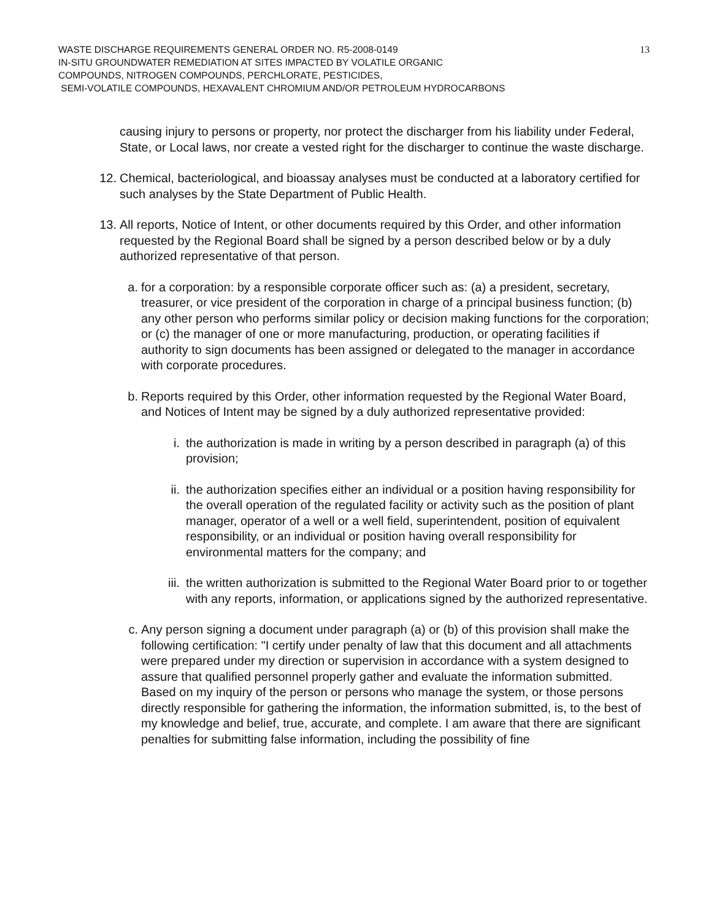WASTE DISCHARGE REQUIREMENTS GENERAL ORDER NO. R5-2008-0149
IN-SITU GROUNDWATER REMEDIATION AT SITES IMPACTED BY VOLATILE ORGANIC
COMPOUNDS, NITROGEN COMPOUNDS, PERCHLORATE, PESTICIDES,
SEMI-VOLATILE COMPOUNDS, HEXAVALENT CHROMIUM AND/OR PETROLEUM HYDROCARBONS
13
causing injury to persons or property, nor protect the discharger from his liability under Federal, State, or Local laws, nor create a vested right for the discharger to continue the waste discharge.
12. Chemical, bacteriological, and bioassay analyses must be conducted at a laboratory certified for such analyses by the State Department of Public Health.
13. All reports, Notice of Intent, or other documents required by this Order, and other information requested by the Regional Board shall be signed by a person described below or by a duly authorized representative of that person.
a. for a corporation: by a responsible corporate officer such as: (a) a president, secretary, treasurer, or vice president of the corporation in charge of a principal business function; (b) any other person who performs similar policy or decision making functions for the corporation; or (c) the manager of one or more manufacturing, production, or operating facilities if authority to sign documents has been assigned or delegated to the manager in accordance with corporate procedures.
b. Reports required by this Order, other information requested by the Regional Water Board, and Notices of Intent may be signed by a duly authorized representative provided:
i. the authorization is made in writing by a person described in paragraph (a) of this provision;
ii. the authorization specifies either an individual or a position having responsibility for the overall operation of the regulated facility or activity such as the position of plant manager, operator of a well or a well field, superintendent, position of equivalent responsibility, or an individual or position having overall responsibility for environmental matters for the company; and
iii.
the written authorization is submitted to the Regional Water Board prior to or together with any reports, information, or applications signed by the authorized representative.
c. Any person signing a document under paragraph (a) or (b) of this provision shall make the following certification: "I certify under penalty of law that this document and all attachments were prepared under my direction or supervision in accordance with a system designed to assure that qualified personnel properly gather and evaluate the information submitted. Based on my inquiry of the person or persons who manage the system, or those persons directly responsible for gathering the information, the information submitted, is, to the best of my knowledge and belief, true, accurate, and complete. I am aware that there are significant penalties for submitting false information, including the possibility of fine